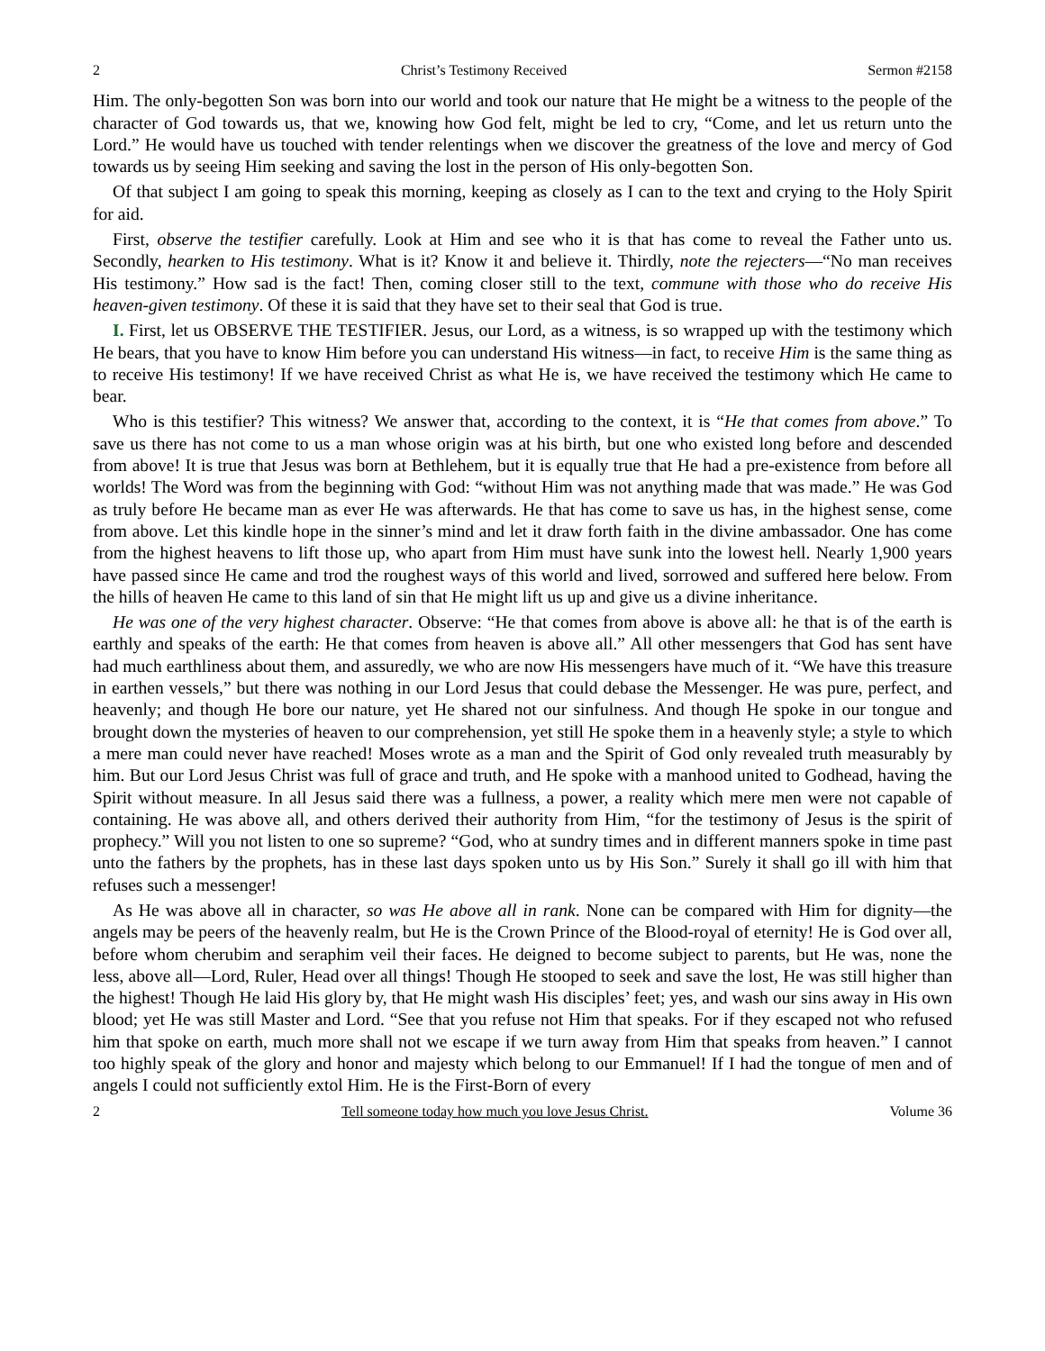2 Christ’s Testimony Received Sermon #2158
Him. The only-begotten Son was born into our world and took our nature that He might be a witness to the people of the character of God towards us, that we, knowing how God felt, might be led to cry, “Come, and let us return unto the Lord.” He would have us touched with tender relentings when we discover the greatness of the love and mercy of God towards us by seeing Him seeking and saving the lost in the person of His only-begotten Son.
Of that subject I am going to speak this morning, keeping as closely as I can to the text and crying to the Holy Spirit for aid.
First, observe the testifier carefully. Look at Him and see who it is that has come to reveal the Father unto us. Secondly, hearken to His testimony. What is it? Know it and believe it. Thirdly, note the rejecters—“No man receives His testimony.” How sad is the fact! Then, coming closer still to the text, commune with those who do receive His heaven-given testimony. Of these it is said that they have set to their seal that God is true.
I. First, let us OBSERVE THE TESTIFIER. Jesus, our Lord, as a witness, is so wrapped up with the testimony which He bears, that you have to know Him before you can understand His witness—in fact, to receive Him is the same thing as to receive His testimony! If we have received Christ as what He is, we have received the testimony which He came to bear.
Who is this testifier? This witness? We answer that, according to the context, it is “He that comes from above.” To save us there has not come to us a man whose origin was at his birth, but one who existed long before and descended from above! It is true that Jesus was born at Bethlehem, but it is equally true that He had a pre-existence from before all worlds! The Word was from the beginning with God: “without Him was not anything made that was made.” He was God as truly before He became man as ever He was afterwards. He that has come to save us has, in the highest sense, come from above. Let this kindle hope in the sinner’s mind and let it draw forth faith in the divine ambassador. One has come from the highest heavens to lift those up, who apart from Him must have sunk into the lowest hell. Nearly 1,900 years have passed since He came and trod the roughest ways of this world and lived, sorrowed and suffered here below. From the hills of heaven He came to this land of sin that He might lift us up and give us a divine inheritance.
He was one of the very highest character. Observe: “He that comes from above is above all: he that is of the earth is earthly and speaks of the earth: He that comes from heaven is above all.” All other messengers that God has sent have had much earthliness about them, and assuredly, we who are now His messengers have much of it. “We have this treasure in earthen vessels,” but there was nothing in our Lord Jesus that could debase the Messenger. He was pure, perfect, and heavenly; and though He bore our nature, yet He shared not our sinfulness. And though He spoke in our tongue and brought down the mysteries of heaven to our comprehension, yet still He spoke them in a heavenly style; a style to which a mere man could never have reached! Moses wrote as a man and the Spirit of God only revealed truth measurably by him. But our Lord Jesus Christ was full of grace and truth, and He spoke with a manhood united to Godhead, having the Spirit without measure. In all Jesus said there was a fullness, a power, a reality which mere men were not capable of containing. He was above all, and others derived their authority from Him, “for the testimony of Jesus is the spirit of prophecy.” Will you not listen to one so supreme? “God, who at sundry times and in different manners spoke in time past unto the fathers by the prophets, has in these last days spoken unto us by His Son.” Surely it shall go ill with him that refuses such a messenger!
As He was above all in character, so was He above all in rank. None can be compared with Him for dignity—the angels may be peers of the heavenly realm, but He is the Crown Prince of the Blood-royal of eternity! He is God over all, before whom cherubim and seraphim veil their faces. He deigned to become subject to parents, but He was, none the less, above all—Lord, Ruler, Head over all things! Though He stooped to seek and save the lost, He was still higher than the highest! Though He laid His glory by, that He might wash His disciples’ feet; yes, and wash our sins away in His own blood; yet He was still Master and Lord. “See that you refuse not Him that speaks. For if they escaped not who refused him that spoke on earth, much more shall not we escape if we turn away from Him that speaks from heaven.” I cannot too highly speak of the glory and honor and majesty which belong to our Emmanuel! If I had the tongue of men and of angels I could not sufficiently extol Him. He is the First-Born of every
2 Tell someone today how much you love Jesus Christ. Volume 36